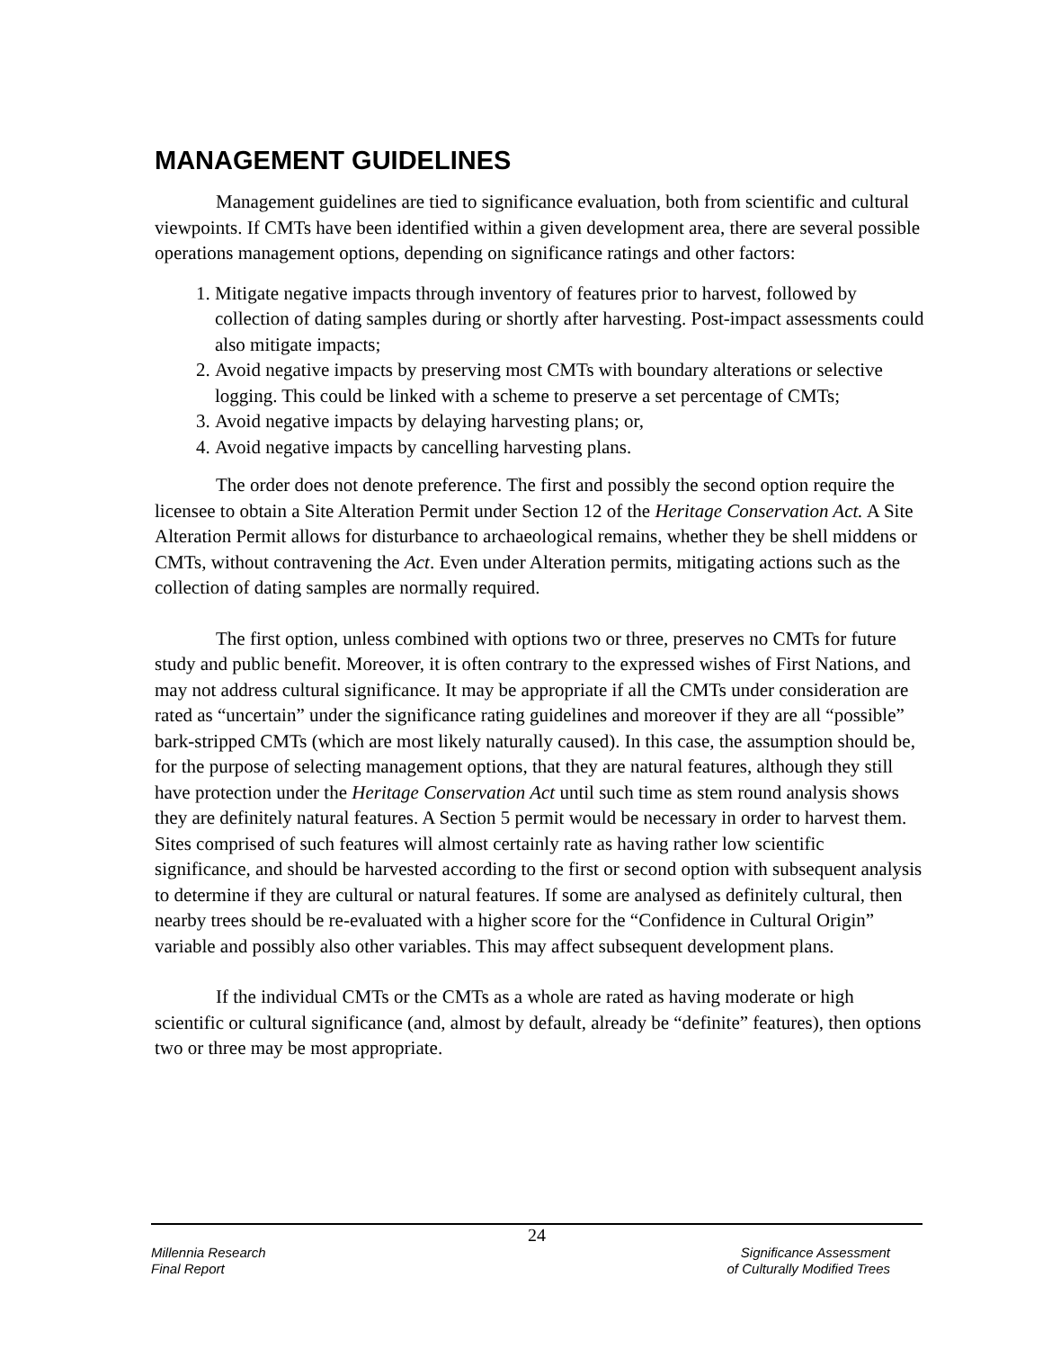MANAGEMENT GUIDELINES
Management guidelines are tied to significance evaluation, both from scientific and cultural viewpoints. If CMTs have been identified within a given development area, there are several possible operations management options, depending on significance ratings and other factors:
1. Mitigate negative impacts through inventory of features prior to harvest, followed by collection of dating samples during or shortly after harvesting. Post-impact assessments could also mitigate impacts;
2. Avoid negative impacts by preserving most CMTs with boundary alterations or selective logging. This could be linked with a scheme to preserve a set percentage of CMTs;
3. Avoid negative impacts by delaying harvesting plans; or,
4. Avoid negative impacts by cancelling harvesting plans.
The order does not denote preference. The first and possibly the second option require the licensee to obtain a Site Alteration Permit under Section 12 of the Heritage Conservation Act. A Site Alteration Permit allows for disturbance to archaeological remains, whether they be shell middens or CMTs, without contravening the Act. Even under Alteration permits, mitigating actions such as the collection of dating samples are normally required.
The first option, unless combined with options two or three, preserves no CMTs for future study and public benefit. Moreover, it is often contrary to the expressed wishes of First Nations, and may not address cultural significance. It may be appropriate if all the CMTs under consideration are rated as “uncertain” under the significance rating guidelines and moreover if they are all “possible” bark-stripped CMTs (which are most likely naturally caused). In this case, the assumption should be, for the purpose of selecting management options, that they are natural features, although they still have protection under the Heritage Conservation Act until such time as stem round analysis shows they are definitely natural features. A Section 5 permit would be necessary in order to harvest them. Sites comprised of such features will almost certainly rate as having rather low scientific significance, and should be harvested according to the first or second option with subsequent analysis to determine if they are cultural or natural features. If some are analysed as definitely cultural, then nearby trees should be re-evaluated with a higher score for the “Confidence in Cultural Origin” variable and possibly also other variables. This may affect subsequent development plans.
If the individual CMTs or the CMTs as a whole are rated as having moderate or high scientific or cultural significance (and, almost by default, already be “definite” features), then options two or three may be most appropriate.
24
Millennia Research
Final Report
Significance Assessment
of Culturally Modified Trees